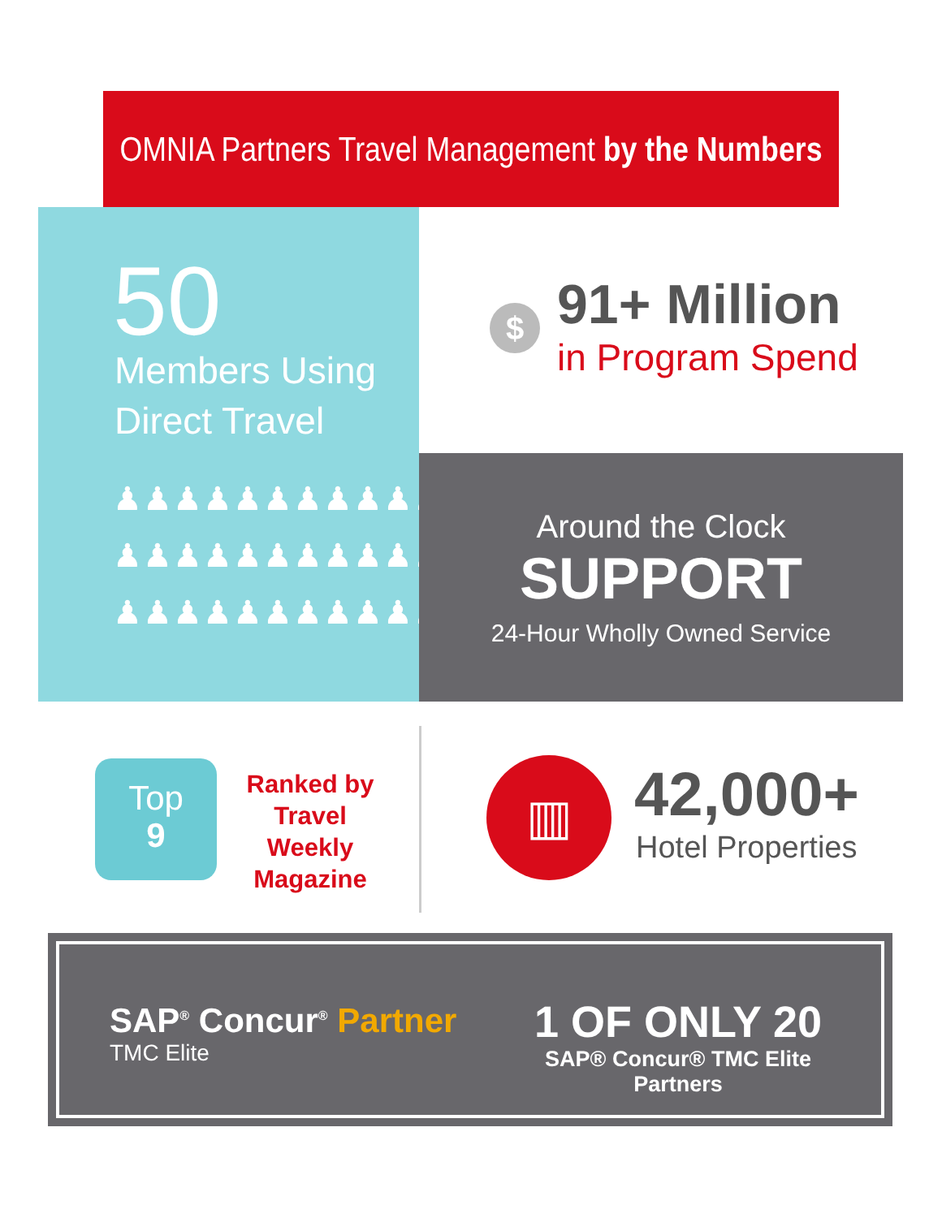OMNIA Partners Travel Management by the Numbers
50
Members Using
Direct Travel
♟♟♟♟♟♟♟♟♟♟♟♟
♟♟♟♟♟♟♟♟♟♟♟♟
♟♟♟♟♟♟♟♟♟♟♟♟
$ 91+ Million
in Program Spend
Around the Clock
SUPPORT
24-Hour Wholly Owned Service
Top
9
Ranked by
Travel Weekly
Magazine
▥ 42,000+
Hotel Properties
SAP<sup>®</sup> Concur<sup>®</sup> Partner
TMC Elite
1 OF ONLY 20
SAP® Concur® TMC Elite Partners